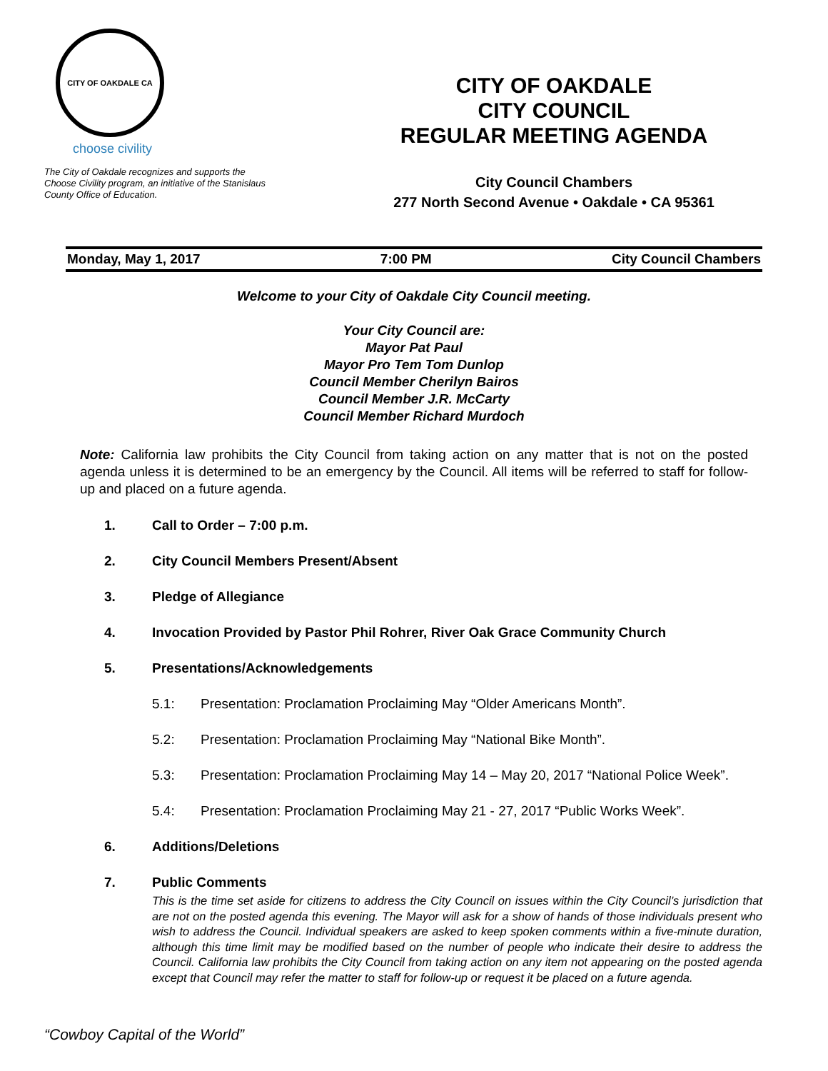CITY OF OAKDALE CA
choose civility
The City of Oakdale recognizes and supports the Choose Civility program, an initiative of the Stanislaus County Office of Education.
CITY OF OAKDALE
CITY COUNCIL
REGULAR MEETING AGENDA
City Council Chambers
277 North Second Avenue • Oakdale • CA 95361
Monday, May 1, 2017 7:00 PM City Council Chambers
Welcome to your City of Oakdale City Council meeting.
Your City Council are:
Mayor Pat Paul
Mayor Pro Tem Tom Dunlop
Council Member Cherilyn Bairos
Council Member J.R. McCarty
Council Member Richard Murdoch
Note: California law prohibits the City Council from taking action on any matter that is not on the posted agenda unless it is determined to be an emergency by the Council. All items will be referred to staff for follow-up and placed on a future agenda.
1. Call to Order – 7:00 p.m.
2. City Council Members Present/Absent
3. Pledge of Allegiance
4. Invocation Provided by Pastor Phil Rohrer, River Oak Grace Community Church
5. Presentations/Acknowledgements
5.1: Presentation: Proclamation Proclaiming May “Older Americans Month”.
5.2: Presentation: Proclamation Proclaiming May “National Bike Month”.
5.3: Presentation: Proclamation Proclaiming May 14 – May 20, 2017 “National Police Week”.
5.4: Presentation: Proclamation Proclaiming May 21 - 27, 2017 “Public Works Week”.
6. Additions/Deletions
7. Public Comments
This is the time set aside for citizens to address the City Council on issues within the City Council’s jurisdiction that are not on the posted agenda this evening. The Mayor will ask for a show of hands of those individuals present who wish to address the Council. Individual speakers are asked to keep spoken comments within a five-minute duration, although this time limit may be modified based on the number of people who indicate their desire to address the Council. California law prohibits the City Council from taking action on any item not appearing on the posted agenda except that Council may refer the matter to staff for follow-up or request it be placed on a future agenda.
“Cowboy Capital of the World”